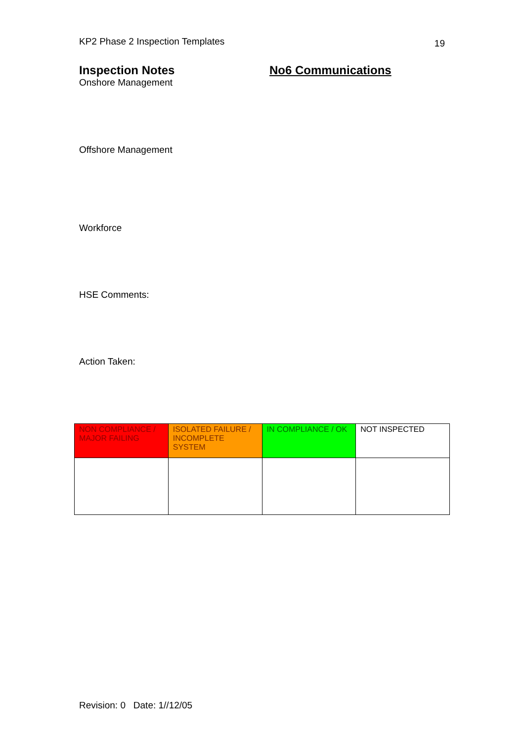KP2 Phase 2 Inspection Templates 19
Inspection Notes No6 Communications
Onshore Management
Offshore Management
Workforce
HSE Comments:
Action Taken:
| NON COMPLIANCE / MAJOR FAILING | ISOLATED FAILURE / INCOMPLETE SYSTEM | IN COMPLIANCE / OK | NOT INSPECTED |
Revision: 0 Date: 1//12/05